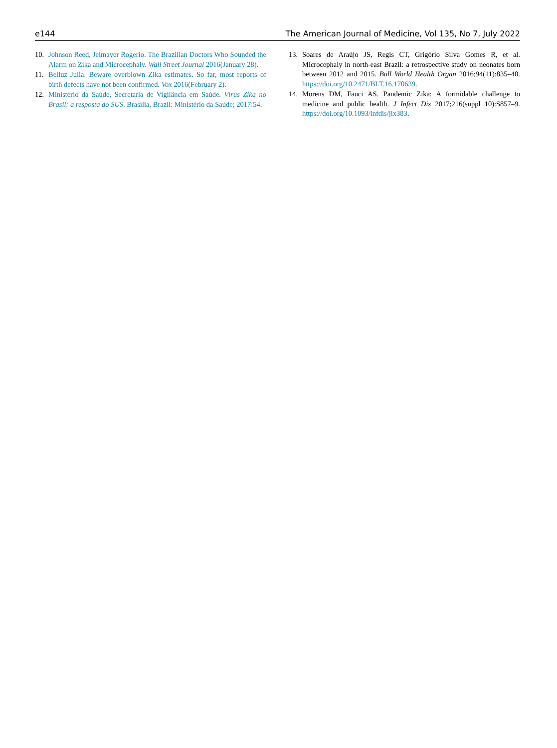e144 The American Journal of Medicine, Vol 135, No 7, July 2022
10. Johnson Reed, Jelmayer Rogerio. The Brazilian Doctors Who Sounded the Alarm on Zika and Microcephaly. Wall Street Journal 2016(January 28).
11. Belluz Julia. Beware overblown Zika estimates. So far, most reports of birth defects have not been confirmed. Vox 2016(February 2).
12. Ministério da Saúde, Secretaria de Vigilância em Saúde. Vírus Zika no Brasil: a resposta do SUS. Brasília, Brazil: Ministério da Saúde; 2017:54.
13. Soares de Araújo JS, Regis CT, Grigório Silva Gomes R, et al. Microcephaly in north-east Brazil: a retrospective study on neonates born between 2012 and 2015. Bull World Health Organ 2016;94(11):835–40. https://doi.org/10.2471/BLT.16.170639.
14. Morens DM, Fauci AS. Pandemic Zika: A formidable challenge to medicine and public health. J Infect Dis 2017;216(suppl 10):S857–9. https://doi.org/10.1093/infdis/jix383.